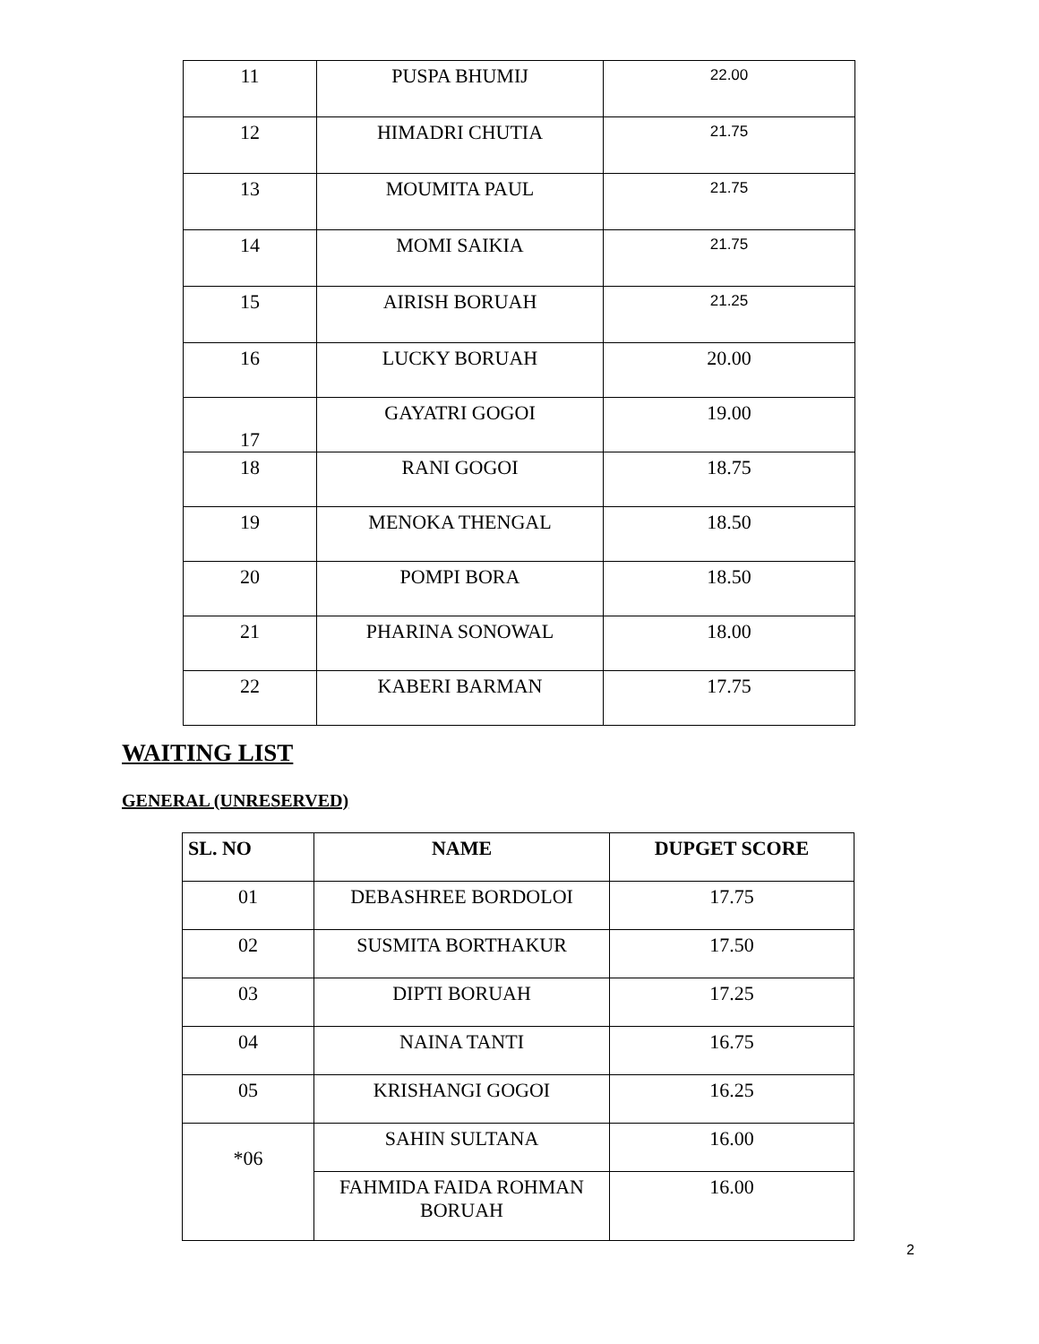| 11 | PUSPA BHUMIJ | 22.00 |
| 12 | HIMADRI CHUTIA | 21.75 |
| 13 | MOUMITA PAUL | 21.75 |
| 14 | MOMI SAIKIA | 21.75 |
| 15 | AIRISH BORUAH | 21.25 |
| 16 | LUCKY BORUAH | 20.00 |
| 17 | GAYATRI GOGOI | 19.00 |
| 18 | RANI GOGOI | 18.75 |
| 19 | MENOKA THENGAL | 18.50 |
| 20 | POMPI BORA | 18.50 |
| 21 | PHARINA SONOWAL | 18.00 |
| 22 | KABERI BARMAN | 17.75 |
WAITING LIST
GENERAL (UNRESERVED)
| SL. NO | NAME | DUPGET SCORE |
| --- | --- | --- |
| 01 | DEBASHREE BORDOLOI | 17.75 |
| 02 | SUSMITA BORTHAKUR | 17.50 |
| 03 | DIPTI BORUAH | 17.25 |
| 04 | NAINA TANTI | 16.75 |
| 05 | KRISHANGI GOGOI | 16.25 |
| *06 | SAHIN SULTANA | 16.00 |
| | FAHMIDA FAIDA ROHMAN BORUAH | 16.00 |
2